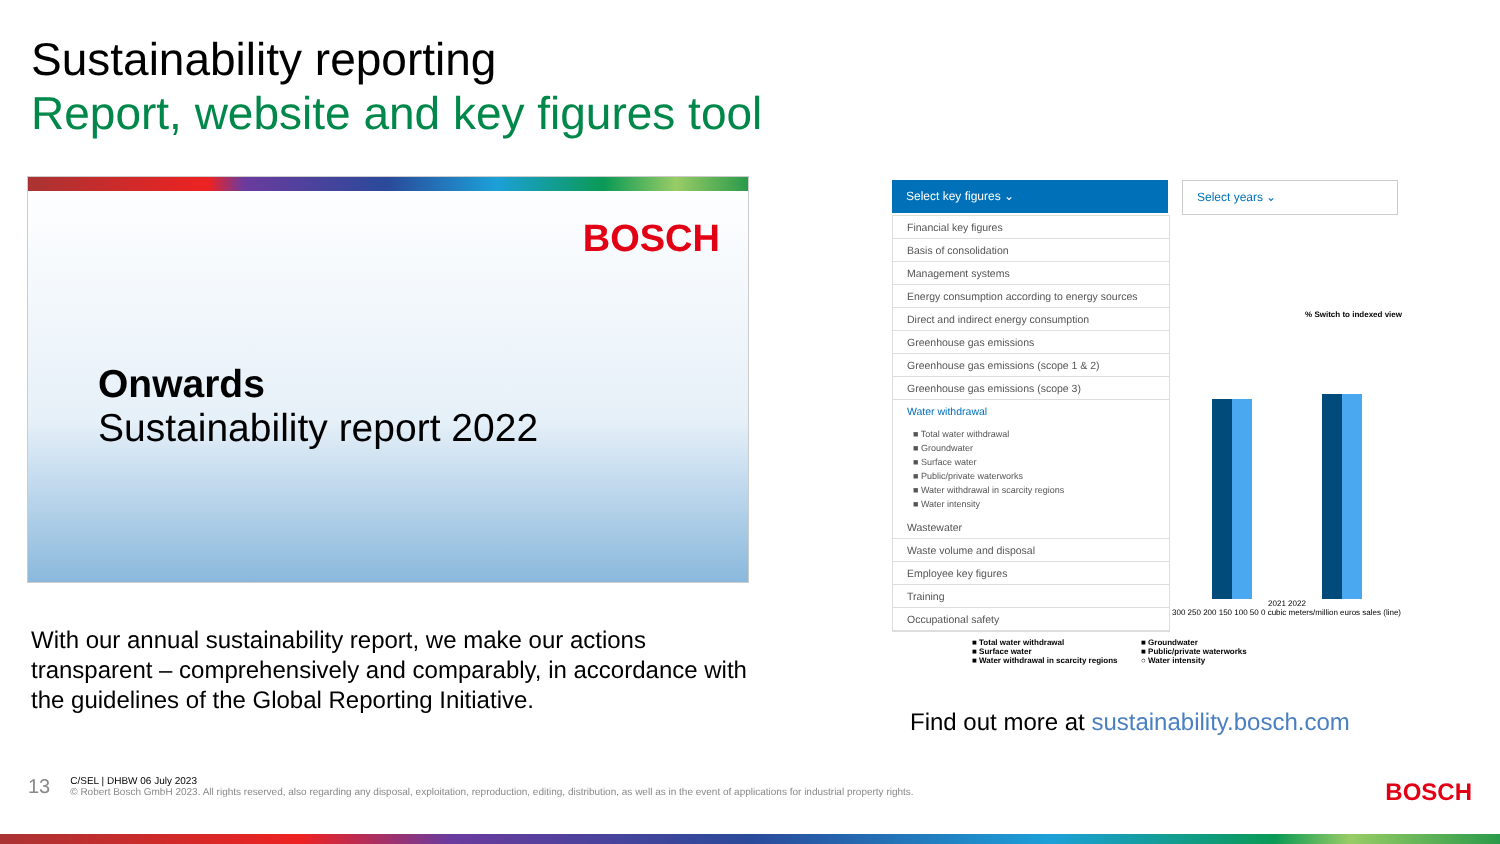Sustainability reporting
Report, website and key figures tool
BOSCH
Onwards
Sustainability report 2022
With our annual sustainability report, we make our actions transparent – comprehensively and comparably, in accordance with the guidelines of the Global Reporting Initiative.
Select key figures ⌄ Select years ⌄
Financial key figures
Basis of consolidation
Management systems
Energy consumption according to energy sources
Direct and indirect energy consumption
Greenhouse gas emissions
Greenhouse gas emissions (scope 1 & 2)
Greenhouse gas emissions (scope 3)
Water withdrawal
■ Total water withdrawal
■ Groundwater
■ Surface water
■ Public/private waterworks
■ Water withdrawal in scarcity regions
■ Water intensity
Wastewater
Waste volume and disposal
Employee key figures
Training
Occupational safety
% Switch to indexed view
2021 2022
300 250 200 150 100 50 0 cubic meters/million euros sales (line)
■ Total water withdrawal
■ Surface water
■ Water withdrawal in scarcity regions
■ Groundwater
■ Public/private waterworks
○ Water intensity
Find out more at sustainability.bosch.com
13
C/SEL | DHBW 06 July 2023
© Robert Bosch GmbH 2023. All rights reserved, also regarding any disposal, exploitation, reproduction, editing, distribution, as well as in the event of applications for industrial property rights.
BOSCH